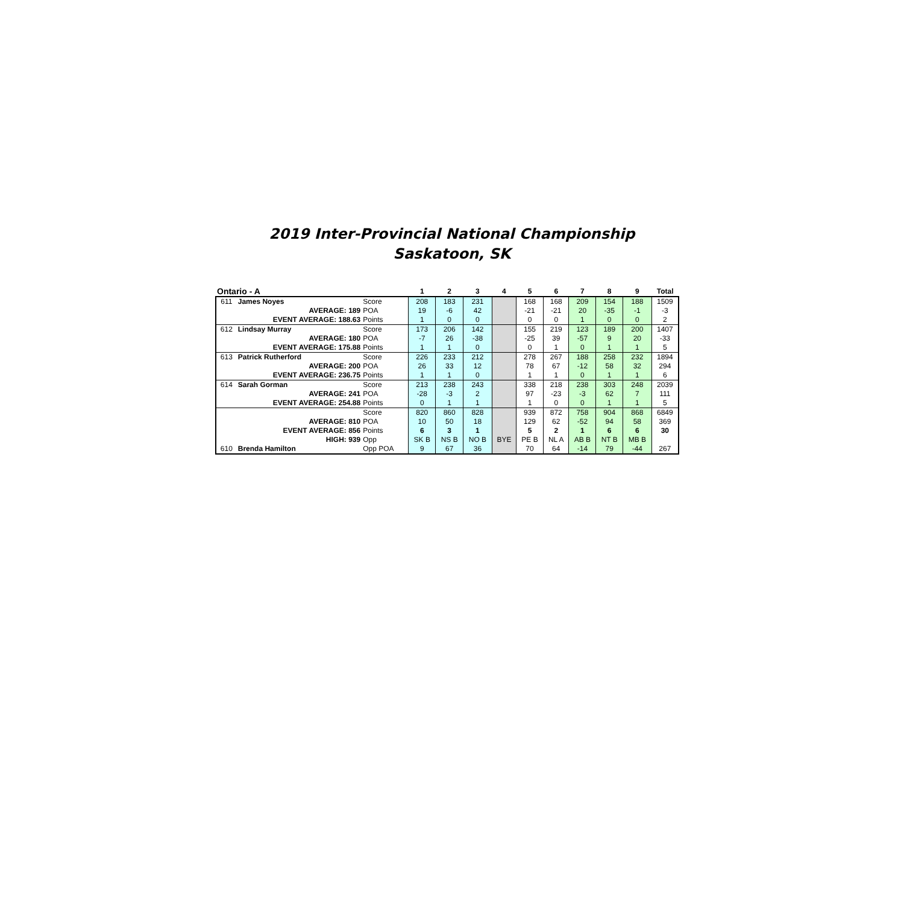2019 Inter-Provincial National Championship
Saskatoon, SK
| Ontario - A | | | 1 | 2 | 3 | 4 | 5 | 6 | 7 | 8 | 9 | Total |
| --- | --- | --- | --- | --- | --- | --- | --- | --- | --- | --- | --- | --- |
| 611 | James Noyes | Score | 208 | 183 | 231 | | 168 | 168 | 209 | 154 | 188 | 1509 |
| | AVERAGE: 189 | POA | 19 | -6 | 42 | | -21 | -21 | 20 | -35 | -1 | -3 |
| | EVENT AVERAGE: 188.63 | Points | 1 | 0 | 0 | | 0 | 0 | 1 | 0 | 0 | 2 |
| 612 | Lindsay Murray | Score | 173 | 206 | 142 | | 155 | 219 | 123 | 189 | 200 | 1407 |
| | AVERAGE: 180 | POA | -7 | 26 | -38 | | -25 | 39 | -57 | 9 | 20 | -33 |
| | EVENT AVERAGE: 175.88 | Points | 1 | 1 | 0 | | 0 | 1 | 0 | 1 | 1 | 5 |
| 613 | Patrick Rutherford | Score | 226 | 233 | 212 | | 278 | 267 | 188 | 258 | 232 | 1894 |
| | AVERAGE: 200 | POA | 26 | 33 | 12 | | 78 | 67 | -12 | 58 | 32 | 294 |
| | EVENT AVERAGE: 236.75 | Points | 1 | 1 | 0 | | 1 | 1 | 0 | 1 | 1 | 6 |
| 614 | Sarah Gorman | Score | 213 | 238 | 243 | | 338 | 218 | 238 | 303 | 248 | 2039 |
| | AVERAGE: 241 | POA | -28 | -3 | 2 | | 97 | -23 | -3 | 62 | 7 | 111 |
| | EVENT AVERAGE: 254.88 | Points | 0 | 1 | 1 | | 1 | 0 | 0 | 1 | 1 | 5 |
| | | Score | 820 | 860 | 828 | | 939 | 872 | 758 | 904 | 868 | 6849 |
| | AVERAGE: 810 | POA | 10 | 50 | 18 | | 129 | 62 | -52 | 94 | 58 | 369 |
| | EVENT AVERAGE: 856 | Points | 6 | 3 | 1 | | 5 | 2 | 1 | 6 | 6 | 30 |
| | HIGH: 939 | Opp | SK B | NS B | NO B | BYE | PE B | NL A | AB B | NT B | MB B | |
| 610 | Brenda Hamilton | Opp POA | 9 | 67 | 36 | | 70 | 64 | -14 | 79 | -44 | 267 |